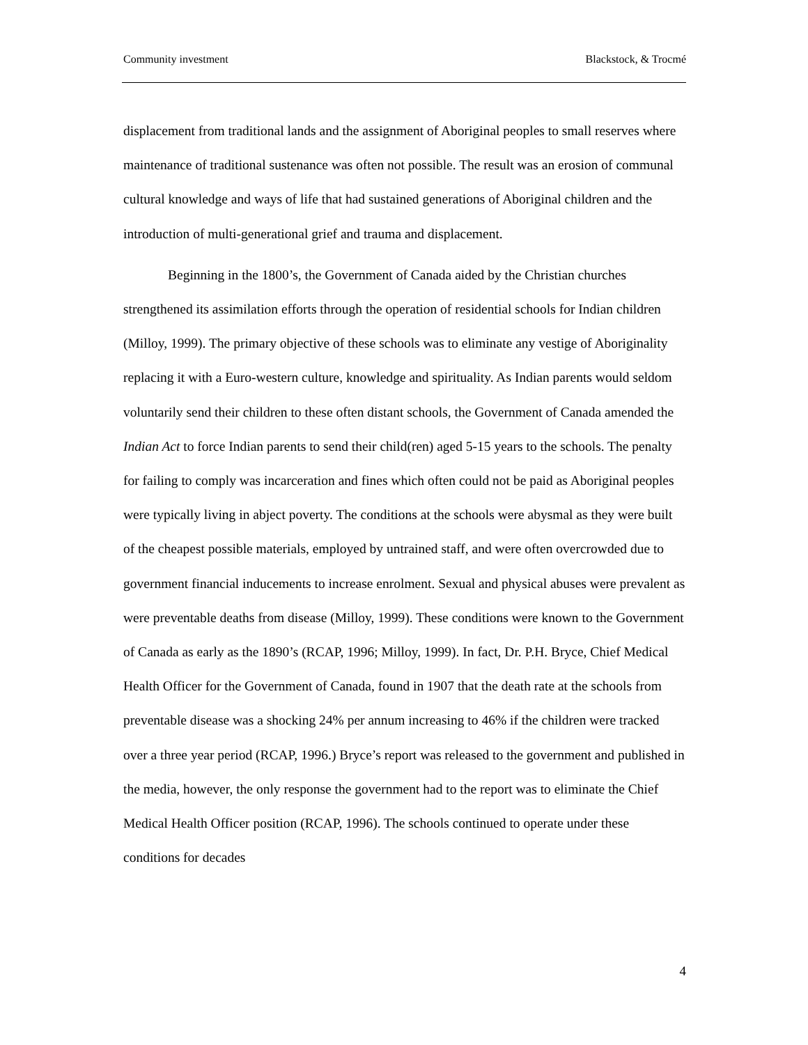Community investment Blackstock, & Trocmé
displacement from traditional lands and the assignment of Aboriginal peoples to small reserves where maintenance of traditional sustenance was often not possible. The result was an erosion of communal cultural knowledge and ways of life that had sustained generations of Aboriginal children and the introduction of multi-generational grief and trauma and displacement.
Beginning in the 1800’s, the Government of Canada aided by the Christian churches strengthened its assimilation efforts through the operation of residential schools for Indian children (Milloy, 1999). The primary objective of these schools was to eliminate any vestige of Aboriginality replacing it with a Euro-western culture, knowledge and spirituality. As Indian parents would seldom voluntarily send their children to these often distant schools, the Government of Canada amended the Indian Act to force Indian parents to send their child(ren) aged 5-15 years to the schools. The penalty for failing to comply was incarceration and fines which often could not be paid as Aboriginal peoples were typically living in abject poverty. The conditions at the schools were abysmal as they were built of the cheapest possible materials, employed by untrained staff, and were often overcrowded due to government financial inducements to increase enrolment. Sexual and physical abuses were prevalent as were preventable deaths from disease (Milloy, 1999). These conditions were known to the Government of Canada as early as the 1890’s (RCAP, 1996; Milloy, 1999). In fact, Dr. P.H. Bryce, Chief Medical Health Officer for the Government of Canada, found in 1907 that the death rate at the schools from preventable disease was a shocking 24% per annum increasing to 46% if the children were tracked over a three year period (RCAP, 1996.) Bryce’s report was released to the government and published in the media, however, the only response the government had to the report was to eliminate the Chief Medical Health Officer position (RCAP, 1996). The schools continued to operate under these conditions for decades
4